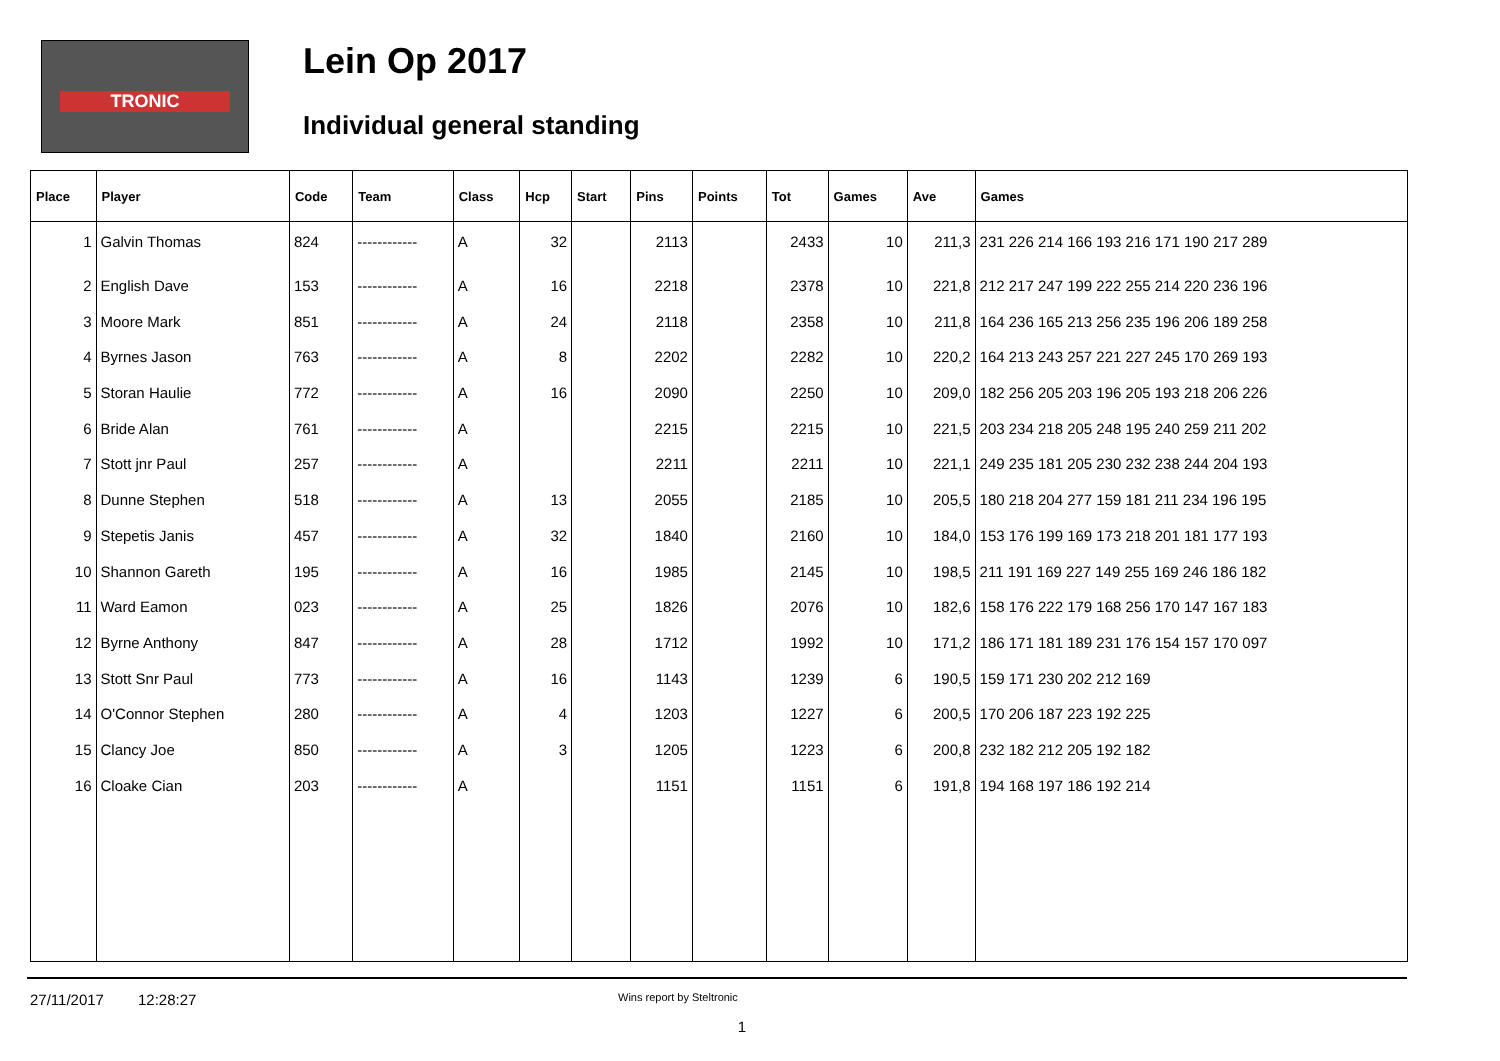TRONIC
Lein Op 2017
Individual general standing
| Place | Player | Code | Team | Class | Hcp | Start | Pins | Points | Tot | Games | Ave | Games |
| --- | --- | --- | --- | --- | --- | --- | --- | --- | --- | --- | --- | --- |
| 1 | Galvin Thomas | 824 | ------------ | A | 32 | | 2113 | | 2433 | 10 | 211,3 | 231 226 214 166 193 216 171 190 217 289 |
| 2 | English Dave | 153 | ------------ | A | 16 | | 2218 | | 2378 | 10 | 221,8 | 212 217 247 199 222 255 214 220 236 196 |
| 3 | Moore Mark | 851 | ------------ | A | 24 | | 2118 | | 2358 | 10 | 211,8 | 164 236 165 213 256 235 196 206 189 258 |
| 4 | Byrnes Jason | 763 | ------------ | A | 8 | | 2202 | | 2282 | 10 | 220,2 | 164 213 243 257 221 227 245 170 269 193 |
| 5 | Storan Haulie | 772 | ------------ | A | 16 | | 2090 | | 2250 | 10 | 209,0 | 182 256 205 203 196 205 193 218 206 226 |
| 6 | Bride Alan | 761 | ------------ | A | | | 2215 | | 2215 | 10 | 221,5 | 203 234 218 205 248 195 240 259 211 202 |
| 7 | Stott jnr Paul | 257 | ------------ | A | | | 2211 | | 2211 | 10 | 221,1 | 249 235 181 205 230 232 238 244 204 193 |
| 8 | Dunne Stephen | 518 | ------------ | A | 13 | | 2055 | | 2185 | 10 | 205,5 | 180 218 204 277 159 181 211 234 196 195 |
| 9 | Stepetis Janis | 457 | ------------ | A | 32 | | 1840 | | 2160 | 10 | 184,0 | 153 176 199 169 173 218 201 181 177 193 |
| 10 | Shannon Gareth | 195 | ------------ | A | 16 | | 1985 | | 2145 | 10 | 198,5 | 211 191 169 227 149 255 169 246 186 182 |
| 11 | Ward Eamon | 023 | ------------ | A | 25 | | 1826 | | 2076 | 10 | 182,6 | 158 176 222 179 168 256 170 147 167 183 |
| 12 | Byrne Anthony | 847 | ------------ | A | 28 | | 1712 | | 1992 | 10 | 171,2 | 186 171 181 189 231 176 154 157 170 097 |
| 13 | Stott Snr Paul | 773 | ------------ | A | 16 | | 1143 | | 1239 | 6 | 190,5 | 159 171 230 202 212 169 |
| 14 | O'Connor Stephen | 280 | ------------ | A | 4 | | 1203 | | 1227 | 6 | 200,5 | 170 206 187 223 192 225 |
| 15 | Clancy Joe | 850 | ------------ | A | 3 | | 1205 | | 1223 | 6 | 200,8 | 232 182 212 205 192 182 |
| 16 | Cloake Cian | 203 | ------------ | A | | | 1151 | | 1151 | 6 | 191,8 | 194 168 197 186 192 214 |
27/11/2017 12:28:27 Wins report by Steltronic
1